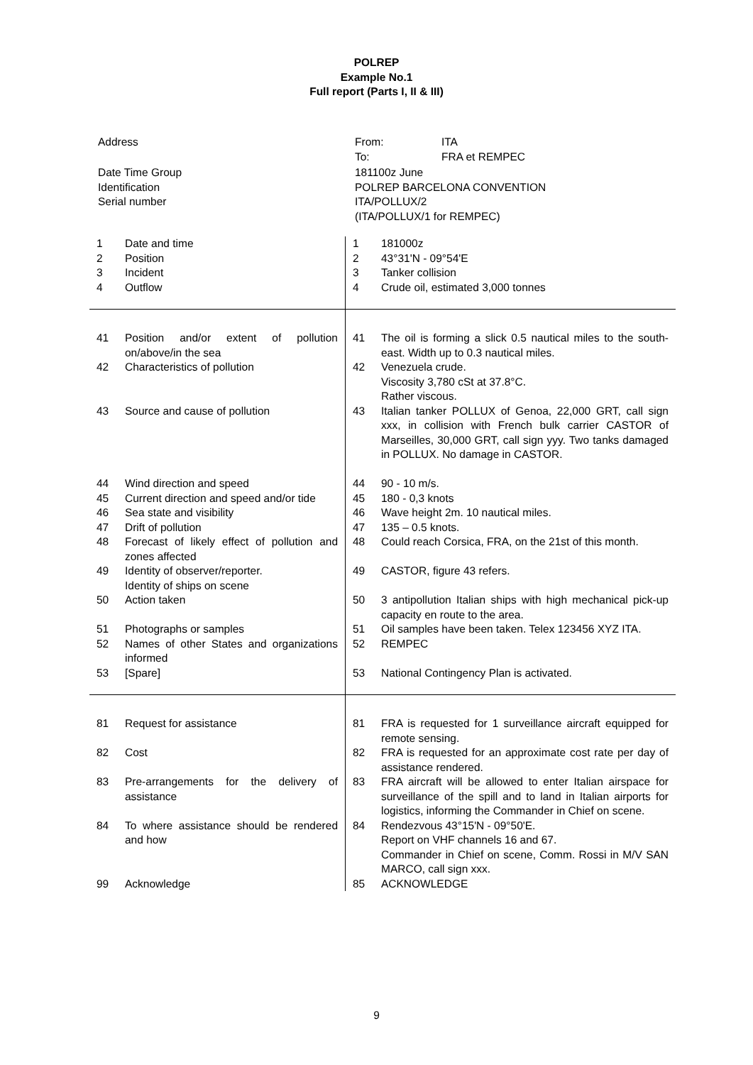POLREP
Example No.1
Full report (Parts I, II & III)
| Address | From: To: | ITA FRA et REMPEC |
| Date Time Group Identification Serial number | 181100z June POLREP BARCELONA CONVENTION ITA/POLLUX/2 (ITA/POLLUX/1 for REMPEC) | |
| 1 | Date and time | 1 | 181000z |
| 2 | Position | 2 | 43°31'N - 09°54'E |
| 3 | Incident | 3 | Tanker collision |
| 4 | Outflow | 4 | Crude oil, estimated 3,000 tonnes |
| 41 | Position and/or extent of pollution on/above/in the sea | 41 | The oil is forming a slick 0.5 nautical miles to the south-east. Width up to 0.3 nautical miles. |
| 42 | Characteristics of pollution | 42 | Venezuela crude. Viscosity 3,780 cSt at 37.8°C. Rather viscous. |
| 43 | Source and cause of pollution | 43 | Italian tanker POLLUX of Genoa, 22,000 GRT, call sign xxx, in collision with French bulk carrier CASTOR of Marseilles, 30,000 GRT, call sign yyy. Two tanks damaged in POLLUX. No damage in CASTOR. |
| 44 | Wind direction and speed | 44 | 90 - 10 m/s. |
| 45 | Current direction and speed and/or tide | 45 | 180 - 0,3 knots |
| 46 | Sea state and visibility | 46 | Wave height 2m. 10 nautical miles. |
| 47 | Drift of pollution | 47 | 135 – 0.5 knots. |
| 48 | Forecast of likely effect of pollution and zones affected | 48 | Could reach Corsica, FRA, on the 21st of this month. |
| 49 | Identity of observer/reporter. Identity of ships on scene | 49 | CASTOR, figure 43 refers. |
| 50 | Action taken | 50 | 3 antipollution Italian ships with high mechanical pick-up capacity en route to the area. |
| 51 | Photographs or samples | 51 | Oil samples have been taken. Telex 123456 XYZ ITA. |
| 52 | Names of other States and organizations informed | 52 | REMPEC |
| 53 | [Spare] | 53 | National Contingency Plan is activated. |
| 81 | Request for assistance | 81 | FRA is requested for 1 surveillance aircraft equipped for remote sensing. |
| 82 | Cost | 82 | FRA is requested for an approximate cost rate per day of assistance rendered. |
| 83 | Pre-arrangements for the delivery of assistance | 83 | FRA aircraft will be allowed to enter Italian airspace for surveillance of the spill and to land in Italian airports for logistics, informing the Commander in Chief on scene. |
| 84 | To where assistance should be rendered and how | 84 | Rendezvous 43°15'N - 09°50'E. Report on VHF channels 16 and 67. Commander in Chief on scene, Comm. Rossi in M/V SAN MARCO, call sign xxx. |
| 99 | Acknowledge | 85 | ACKNOWLEDGE |
9